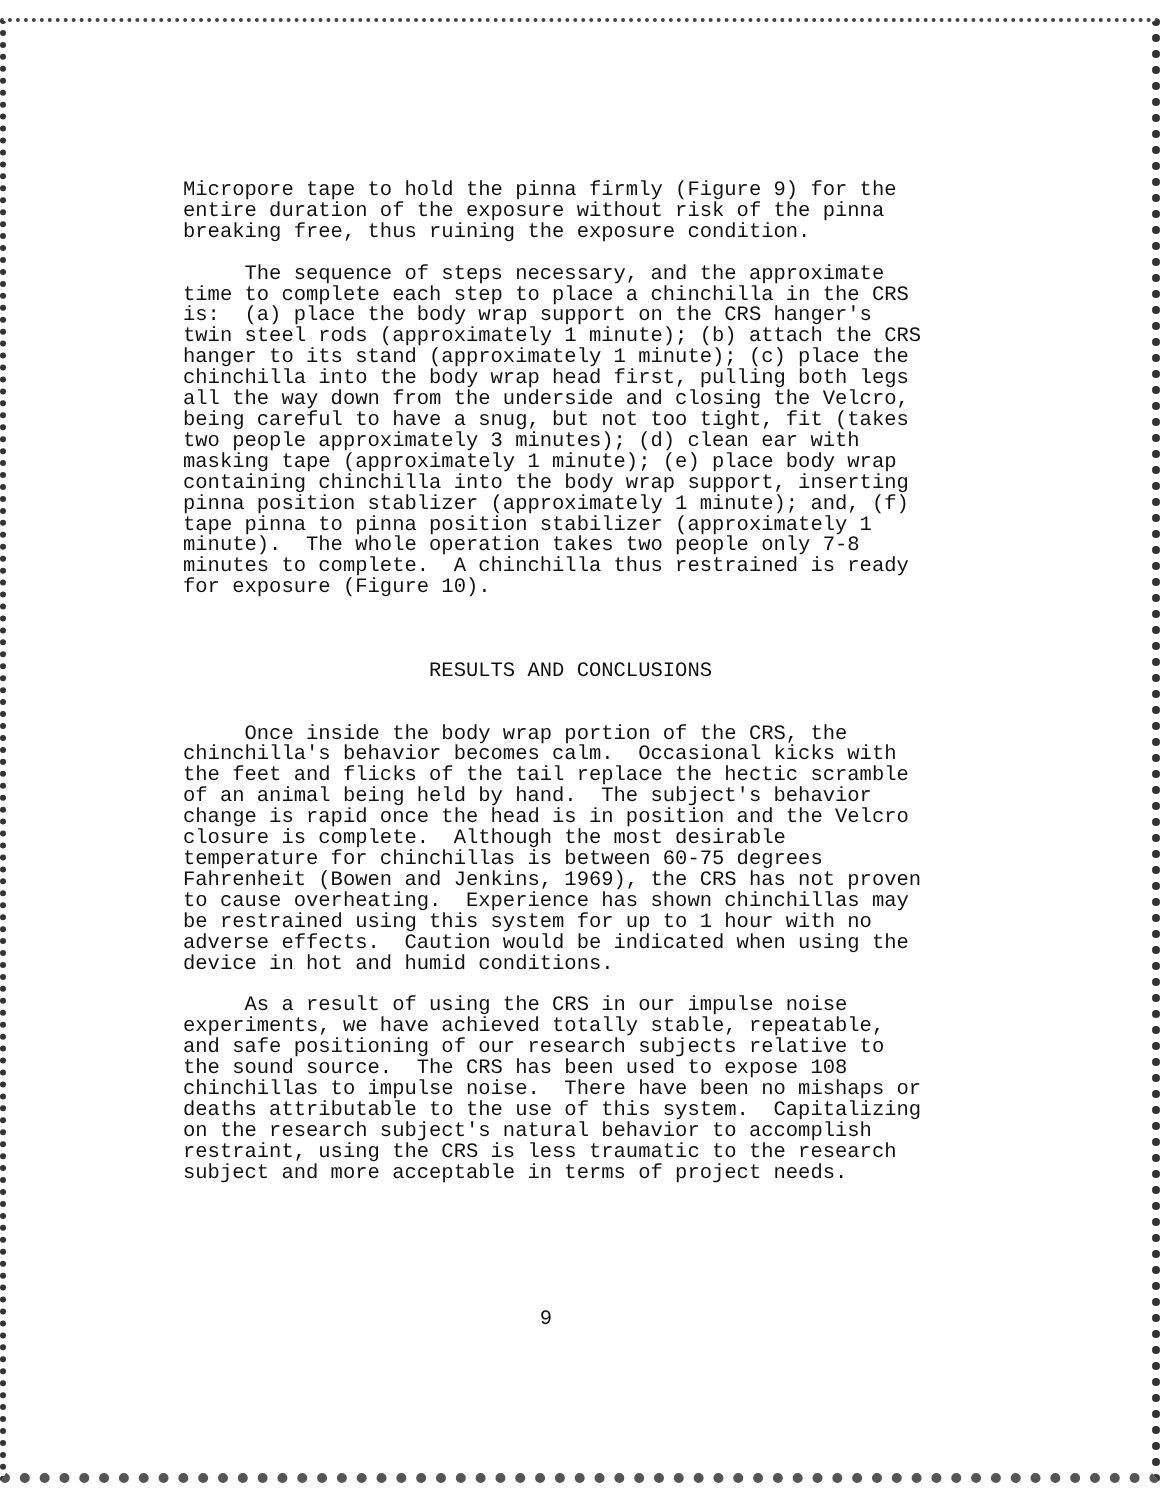Micropore tape to hold the pinna firmly (Figure 9) for the entire duration of the exposure without risk of the pinna breaking free, thus ruining the exposure condition. The sequence of steps necessary, and the approximate time to complete each step to place a chinchilla in the CRS is: (a) place the body wrap support on the CRS hanger's twin steel rods (approximately 1 minute); (b) attach the CRS hanger to its stand (approximately 1 minute); (c) place the chinchilla into the body wrap head first, pulling both legs all the way down from the underside and closing the Velcro, being careful to have a snug, but not too tight, fit (takes two people approximately 3 minutes); (d) clean ear with masking tape (approximately 1 minute); (e) place body wrap containing chinchilla into the body wrap support, inserting pinna position stablizer (approximately 1 minute); and, (f) tape pinna to pinna position stabilizer (approximately 1 minute). The whole operation takes two people only 7-8 minutes to complete. A chinchilla thus restrained is ready for exposure (Figure 10). RESULTS AND CONCLUSIONS Once inside the body wrap portion of the CRS, the chinchilla's behavior becomes calm. Occasional kicks with the feet and flicks of the tail replace the hectic scramble of an animal being held by hand. The subject's behavior change is rapid once the head is in position and the Velcro closure is complete. Although the most desirable temperature for chinchillas is between 60-75 degrees Fahrenheit (Bowen and Jenkins, 1969), the CRS has not proven to cause overheating. Experience has shown chinchillas may be restrained using this system for up to 1 hour with no adverse effects. Caution would be indicated when using the device in hot and humid conditions. As a result of using the CRS in our impulse noise experiments, we have achieved totally stable, repeatable, and safe positioning of our research subjects relative to the sound source. The CRS has been used to expose 108 chinchillas to impulse noise. There have been no mishaps or deaths attributable to the use of this system. Capitalizing on the research subject's natural behavior to accomplish restraint, using the CRS is less traumatic to the research subject and more acceptable in terms of project needs. 9